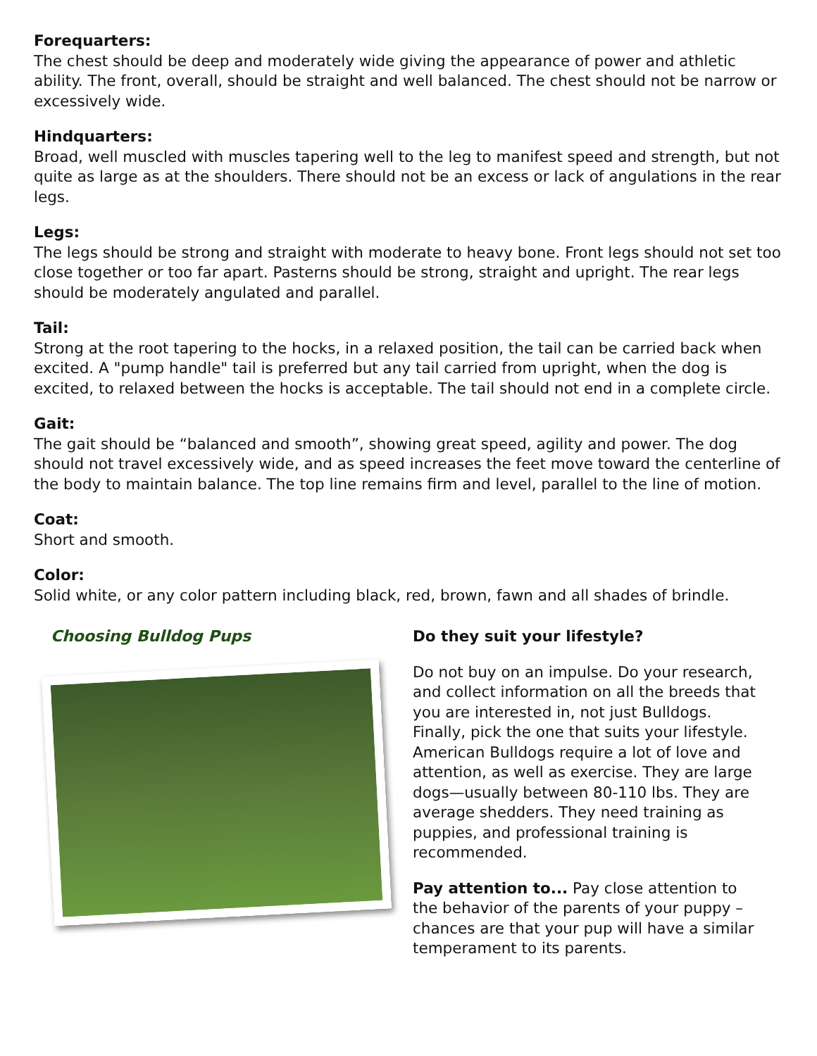Forequarters:
The chest should be deep and moderately wide giving the appearance of power and athletic ability. The front, overall, should be straight and well balanced. The chest should not be narrow or excessively wide.
Hindquarters:
Broad, well muscled with muscles tapering well to the leg to manifest speed and strength, but not quite as large as at the shoulders. There should not be an excess or lack of angulations in the rear legs.
Legs:
The legs should be strong and straight with moderate to heavy bone. Front legs should not set too close together or too far apart. Pasterns should be strong, straight and upright. The rear legs should be moderately angulated and parallel.
Tail:
Strong at the root tapering to the hocks, in a relaxed position, the tail can be carried back when excited. A "pump handle" tail is preferred but any tail carried from upright, when the dog is excited, to relaxed between the hocks is acceptable. The tail should not end in a complete circle.
Gait:
The gait should be “balanced and smooth”, showing great speed, agility and power. The dog should not travel excessively wide, and as speed increases the feet move toward the centerline of the body to maintain balance. The top line remains firm and level, parallel to the line of motion.
Coat:
Short and smooth.
Color:
Solid white, or any color pattern including black, red, brown, fawn and all shades of brindle.
Choosing Bulldog Pups Do they suit your lifestyle?
Do not buy on an impulse. Do your research, and collect information on all the breeds that you are interested in, not just Bulldogs. Finally, pick the one that suits your lifestyle. American Bulldogs require a lot of love and attention, as well as exercise. They are large dogs—usually between 80-110 lbs. They are average shedders. They need training as puppies, and professional training is recommended.
Pay attention to... Pay close attention to the behavior of the parents of your puppy – chances are that your pup will have a similar temperament to its parents.